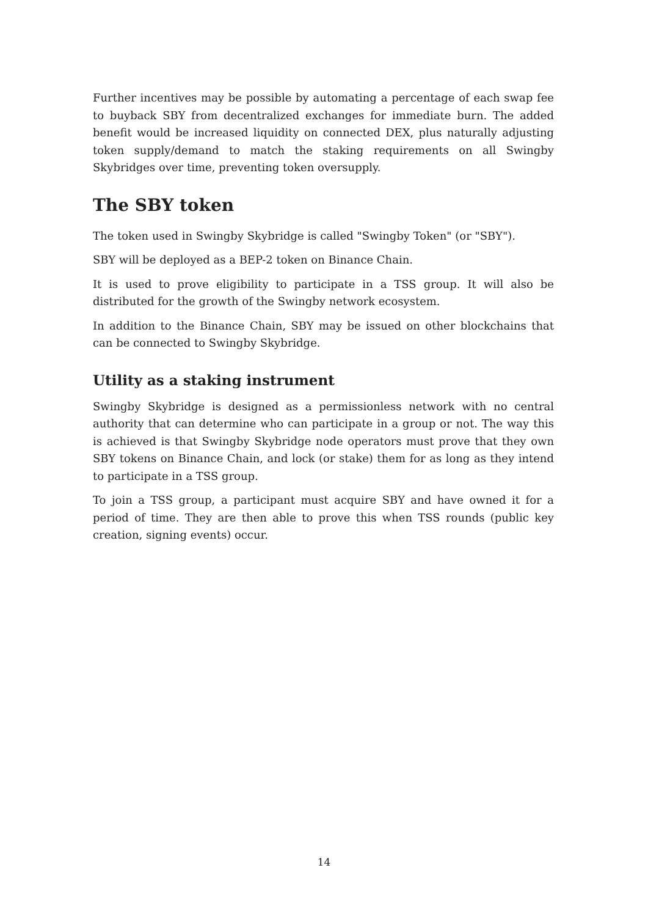Further incentives may be possible by automating a percentage of each swap fee to buyback SBY from decentralized exchanges for immediate burn. The added benefit would be increased liquidity on connected DEX, plus naturally adjusting token supply/demand to match the staking requirements on all Swingby Skybridges over time, preventing token oversupply.
The SBY token
The token used in Swingby Skybridge is called "Swingby Token" (or "SBY").
SBY will be deployed as a BEP-2 token on Binance Chain.
It is used to prove eligibility to participate in a TSS group. It will also be distributed for the growth of the Swingby network ecosystem.
In addition to the Binance Chain, SBY may be issued on other blockchains that can be connected to Swingby Skybridge.
Utility as a staking instrument
Swingby Skybridge is designed as a permissionless network with no central authority that can determine who can participate in a group or not. The way this is achieved is that Swingby Skybridge node operators must prove that they own SBY tokens on Binance Chain, and lock (or stake) them for as long as they intend to participate in a TSS group.
To join a TSS group, a participant must acquire SBY and have owned it for a period of time. They are then able to prove this when TSS rounds (public key creation, signing events) occur.
14